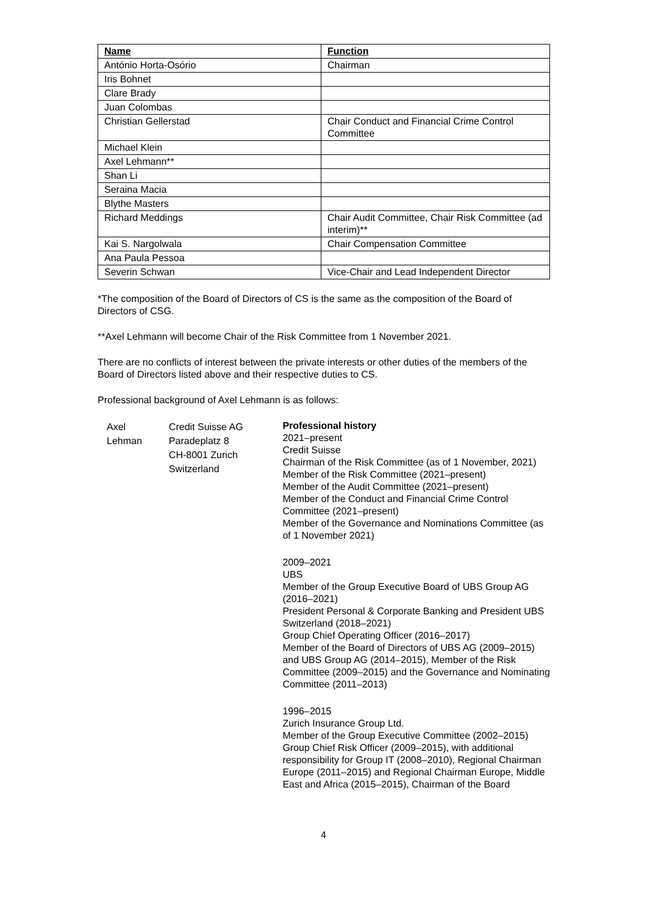| Name | Function |
| --- | --- |
| António Horta-Osório | Chairman |
| Iris Bohnet | |
| Clare Brady | |
| Juan Colombas | |
| Christian Gellerstad | Chair Conduct and Financial Crime Control Committee |
| Michael Klein | |
| Axel Lehmann** | |
| Shan Li | |
| Seraina Macia | |
| Blythe Masters | |
| Richard Meddings | Chair Audit Committee, Chair Risk Committee (ad interim)** |
| Kai S. Nargolwala | Chair Compensation Committee |
| Ana Paula Pessoa | |
| Severin Schwan | Vice-Chair and Lead Independent Director |
*The composition of the Board of Directors of CS is the same as the composition of the Board of Directors of CSG.
**Axel Lehmann will become Chair of the Risk Committee from 1 November 2021.
There are no conflicts of interest between the private interests or other duties of the members of the Board of Directors listed above and their respective duties to CS.
Professional background of Axel Lehmann is as follows:
Axel
Lehman
Credit Suisse AG
Paradeplatz 8
CH-8001 Zurich
Switzerland
Professional history
2021–present
Credit Suisse
Chairman of the Risk Committee (as of 1 November, 2021)
Member of the Risk Committee (2021–present)
Member of the Audit Committee (2021–present)
Member of the Conduct and Financial Crime Control Committee (2021–present)
Member of the Governance and Nominations Committee (as of 1 November 2021)
2009–2021
UBS
Member of the Group Executive Board of UBS Group AG (2016–2021)
President Personal & Corporate Banking and President UBS Switzerland (2018–2021)
Group Chief Operating Officer (2016–2017)
Member of the Board of Directors of UBS AG (2009–2015) and UBS Group AG (2014–2015), Member of the Risk Committee (2009–2015) and the Governance and Nominating Committee (2011–2013)
1996–2015
Zurich Insurance Group Ltd.
Member of the Group Executive Committee (2002–2015)
Group Chief Risk Officer (2009–2015), with additional responsibility for Group IT (2008–2010), Regional Chairman Europe (2011–2015) and Regional Chairman Europe, Middle East and Africa (2015–2015), Chairman of the Board
4